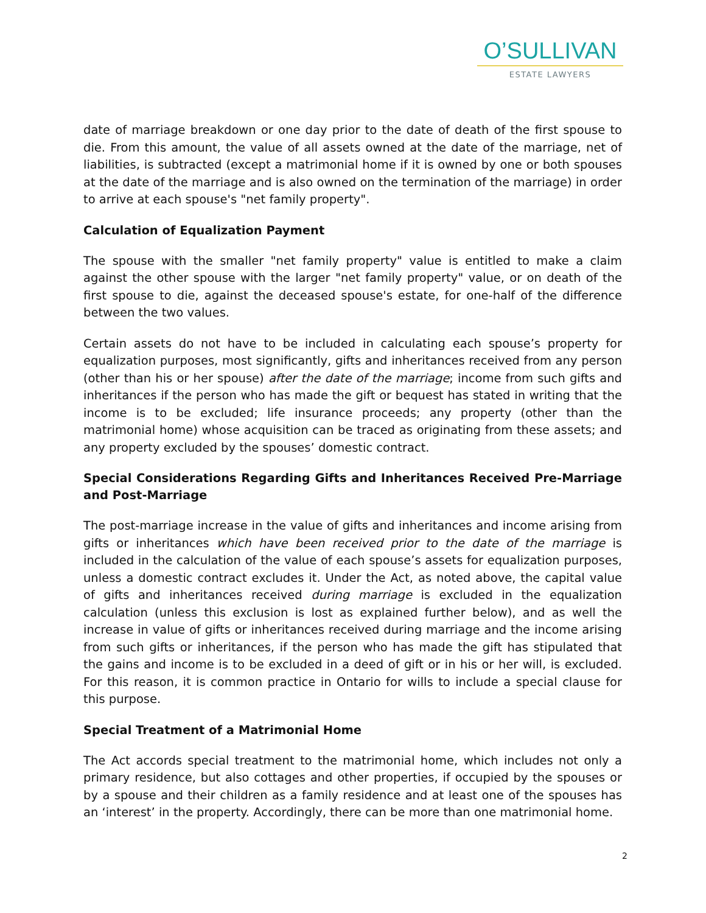O’SULLIVAN
ESTATE LAWYERS
date of marriage breakdown or one day prior to the date of death of the first spouse to die. From this amount, the value of all assets owned at the date of the marriage, net of liabilities, is subtracted (except a matrimonial home if it is owned by one or both spouses at the date of the marriage and is also owned on the termination of the marriage) in order to arrive at each spouse's "net family property".
Calculation of Equalization Payment
The spouse with the smaller "net family property" value is entitled to make a claim against the other spouse with the larger "net family property" value, or on death of the first spouse to die, against the deceased spouse's estate, for one-half of the difference between the two values.
Certain assets do not have to be included in calculating each spouse’s property for equalization purposes, most significantly, gifts and inheritances received from any person (other than his or her spouse) after the date of the marriage; income from such gifts and inheritances if the person who has made the gift or bequest has stated in writing that the income is to be excluded; life insurance proceeds; any property (other than the matrimonial home) whose acquisition can be traced as originating from these assets; and any property excluded by the spouses’ domestic contract.
Special Considerations Regarding Gifts and Inheritances Received Pre-Marriage and Post-Marriage
The post-marriage increase in the value of gifts and inheritances and income arising from gifts or inheritances which have been received prior to the date of the marriage is included in the calculation of the value of each spouse’s assets for equalization purposes, unless a domestic contract excludes it. Under the Act, as noted above, the capital value of gifts and inheritances received during marriage is excluded in the equalization calculation (unless this exclusion is lost as explained further below), and as well the increase in value of gifts or inheritances received during marriage and the income arising from such gifts or inheritances, if the person who has made the gift has stipulated that the gains and income is to be excluded in a deed of gift or in his or her will, is excluded. For this reason, it is common practice in Ontario for wills to include a special clause for this purpose.
Special Treatment of a Matrimonial Home
The Act accords special treatment to the matrimonial home, which includes not only a primary residence, but also cottages and other properties, if occupied by the spouses or by a spouse and their children as a family residence and at least one of the spouses has an ‘interest’ in the property. Accordingly, there can be more than one matrimonial home.
2